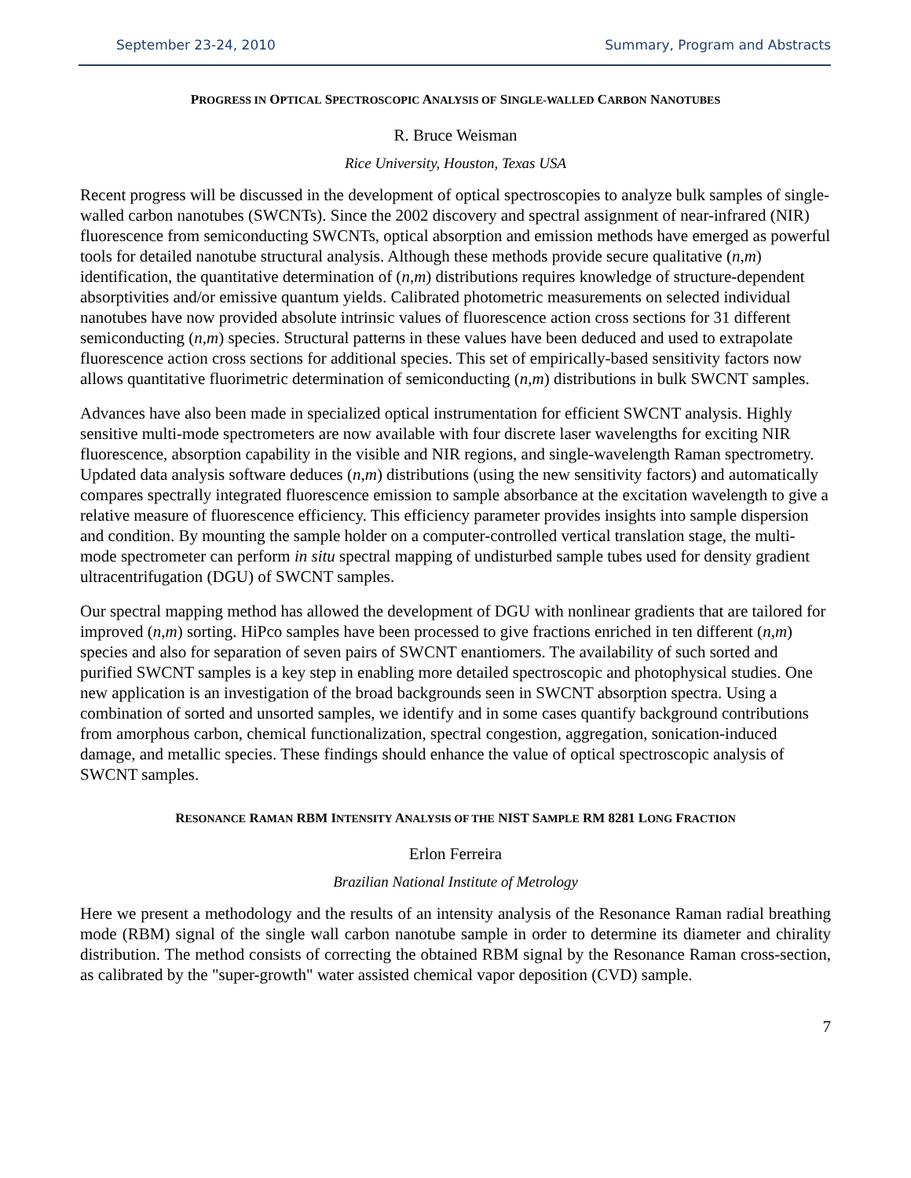September 23-24, 2010 Summary, Program and Abstracts
PROGRESS IN OPTICAL SPECTROSCOPIC ANALYSIS OF SINGLE-WALLED CARBON NANOTUBES
R. Bruce Weisman
Rice University, Houston, Texas USA
Recent progress will be discussed in the development of optical spectroscopies to analyze bulk samples of single-walled carbon nanotubes (SWCNTs). Since the 2002 discovery and spectral assignment of near-infrared (NIR) fluorescence from semiconducting SWCNTs, optical absorption and emission methods have emerged as powerful tools for detailed nanotube structural analysis. Although these methods provide secure qualitative (n,m) identification, the quantitative determination of (n,m) distributions requires knowledge of structure-dependent absorptivities and/or emissive quantum yields. Calibrated photometric measurements on selected individual nanotubes have now provided absolute intrinsic values of fluorescence action cross sections for 31 different semiconducting (n,m) species. Structural patterns in these values have been deduced and used to extrapolate fluorescence action cross sections for additional species. This set of empirically-based sensitivity factors now allows quantitative fluorimetric determination of semiconducting (n,m) distributions in bulk SWCNT samples.
Advances have also been made in specialized optical instrumentation for efficient SWCNT analysis. Highly sensitive multi-mode spectrometers are now available with four discrete laser wavelengths for exciting NIR fluorescence, absorption capability in the visible and NIR regions, and single-wavelength Raman spectrometry. Updated data analysis software deduces (n,m) distributions (using the new sensitivity factors) and automatically compares spectrally integrated fluorescence emission to sample absorbance at the excitation wavelength to give a relative measure of fluorescence efficiency. This efficiency parameter provides insights into sample dispersion and condition. By mounting the sample holder on a computer-controlled vertical translation stage, the multi-mode spectrometer can perform in situ spectral mapping of undisturbed sample tubes used for density gradient ultracentrifugation (DGU) of SWCNT samples.
Our spectral mapping method has allowed the development of DGU with nonlinear gradients that are tailored for improved (n,m) sorting. HiPco samples have been processed to give fractions enriched in ten different (n,m) species and also for separation of seven pairs of SWCNT enantiomers. The availability of such sorted and purified SWCNT samples is a key step in enabling more detailed spectroscopic and photophysical studies. One new application is an investigation of the broad backgrounds seen in SWCNT absorption spectra. Using a combination of sorted and unsorted samples, we identify and in some cases quantify background contributions from amorphous carbon, chemical functionalization, spectral congestion, aggregation, sonication-induced damage, and metallic species. These findings should enhance the value of optical spectroscopic analysis of SWCNT samples.
RESONANCE RAMAN RBM INTENSITY ANALYSIS OF THE NIST SAMPLE RM 8281 LONG FRACTION
Erlon Ferreira
Brazilian National Institute of Metrology
Here we present a methodology and the results of an intensity analysis of the Resonance Raman radial breathing mode (RBM) signal of the single wall carbon nanotube sample in order to determine its diameter and chirality distribution. The method consists of correcting the obtained RBM signal by the Resonance Raman cross-section, as calibrated by the "super-growth" water assisted chemical vapor deposition (CVD) sample.
7